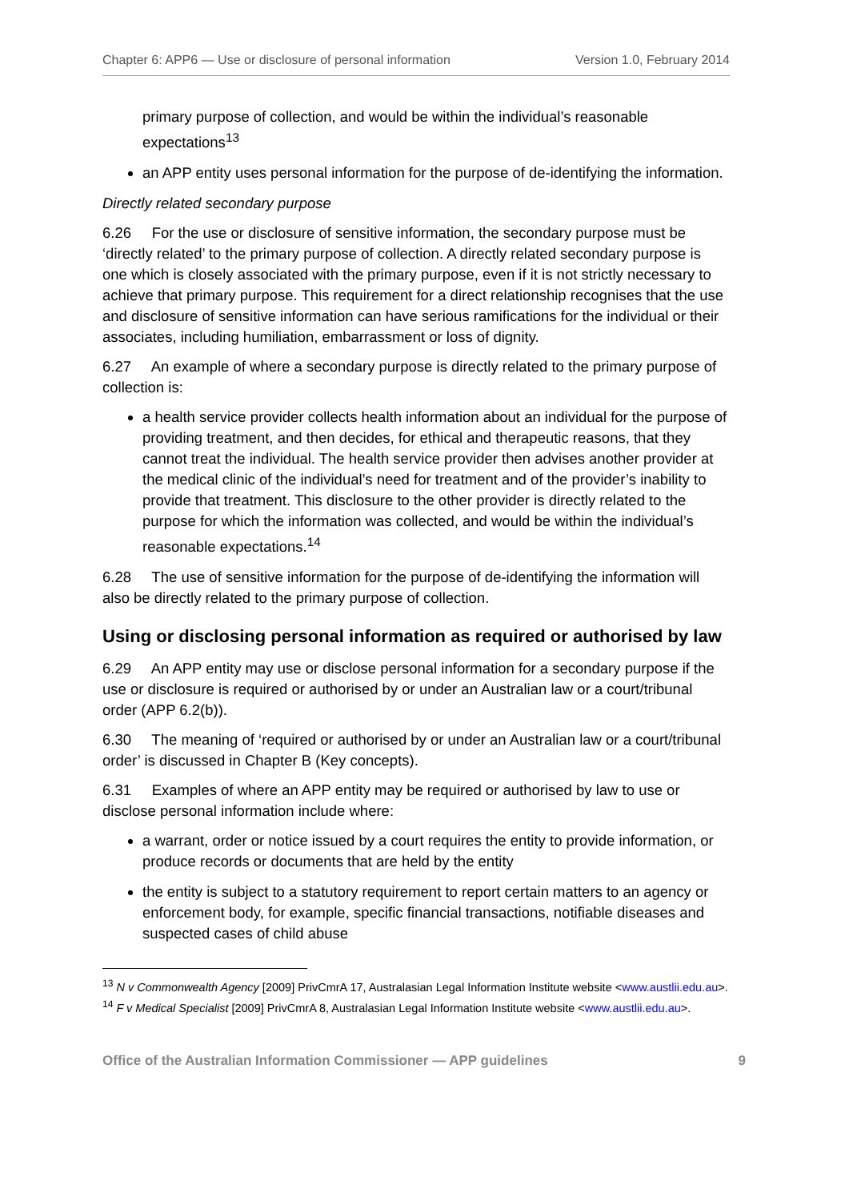Chapter 6: APP6 — Use or disclosure of personal information Version 1.0, February 2014
primary purpose of collection, and would be within the individual’s reasonable expectations<sup>13</sup>
an APP entity uses personal information for the purpose of de-identifying the information.
Directly related secondary purpose
6.26 For the use or disclosure of sensitive information, the secondary purpose must be ‘directly related’ to the primary purpose of collection. A directly related secondary purpose is one which is closely associated with the primary purpose, even if it is not strictly necessary to achieve that primary purpose. This requirement for a direct relationship recognises that the use and disclosure of sensitive information can have serious ramifications for the individual or their associates, including humiliation, embarrassment or loss of dignity.
6.27 An example of where a secondary purpose is directly related to the primary purpose of collection is:
a health service provider collects health information about an individual for the purpose of providing treatment, and then decides, for ethical and therapeutic reasons, that they cannot treat the individual. The health service provider then advises another provider at the medical clinic of the individual’s need for treatment and of the provider’s inability to provide that treatment. This disclosure to the other provider is directly related to the purpose for which the information was collected, and would be within the individual’s reasonable expectations.<sup>14</sup>
6.28 The use of sensitive information for the purpose of de-identifying the information will also be directly related to the primary purpose of collection.
Using or disclosing personal information as required or authorised by law
6.29 An APP entity may use or disclose personal information for a secondary purpose if the use or disclosure is required or authorised by or under an Australian law or a court/tribunal order (APP 6.2(b)).
6.30 The meaning of ‘required or authorised by or under an Australian law or a court/tribunal order’ is discussed in Chapter B (Key concepts).
6.31 Examples of where an APP entity may be required or authorised by law to use or disclose personal information include where:
a warrant, order or notice issued by a court requires the entity to provide information, or produce records or documents that are held by the entity
the entity is subject to a statutory requirement to report certain matters to an agency or enforcement body, for example, specific financial transactions, notifiable diseases and suspected cases of child abuse
<sup>13</sup> N v Commonwealth Agency [2009] PrivCmrA 17, Australasian Legal Information Institute website <www.austlii.edu.au>.
<sup>14</sup> F v Medical Specialist [2009] PrivCmrA 8, Australasian Legal Information Institute website <www.austlii.edu.au>.
Office of the Australian Information Commissioner — APP guidelines 9